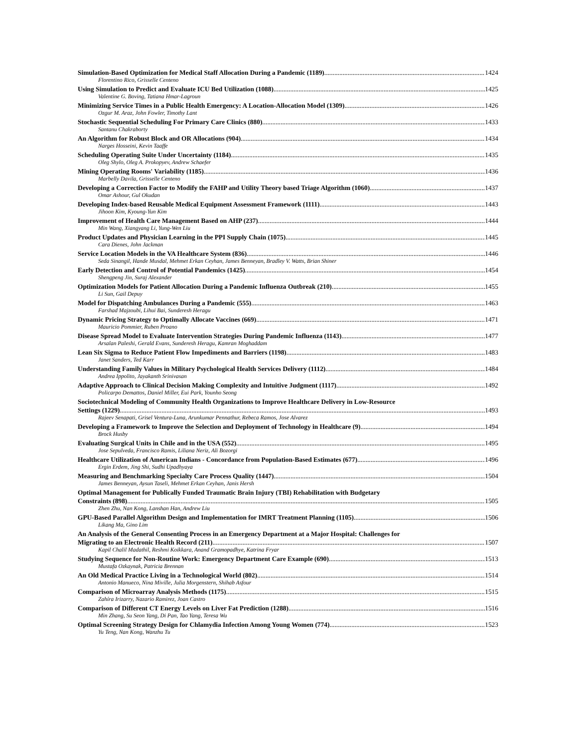Simulation-Based Optimization for Medical Staff Allocation During a Pandemic (1189) 1424
Florentino Rico, Grisselle Centeno
Using Simulation to Predict and Evaluate ICU Bed Utilization (1088) 1425
Valentine G. Boving, Tatiana Hmar-Lagroun
Minimizing Service Times in a Public Health Emergency: A Location-Allocation Model (1309) 1426
Ozgur M. Araz, John Fowler, Timothy Lant
Stochastic Sequential Scheduling For Primary Care Clinics (880) 1433
Santanu Chakraborty
An Algorithm for Robust Block and OR Allocations (904) 1434
Narges Hosseini, Kevin Taaffe
Scheduling Operating Suite Under Uncertainty (1184) 1435
Oleg Shylo, Oleg A. Prokopyev, Andrew Schaefer
Mining Operating Rooms' Variability (1185) 1436
Marbelly Davila, Grisselle Centeno
Developing a Correction Factor to Modify the FAHP and Utility Theory based Triage Algorithm (1060) 1437
Omar Ashour, Gul Okudan
Developing Index-based Reusable Medical Equipment Assessment Framework (1111) 1443
Jihoon Kim, Kyoung-Yun Kim
Improvement of Health Care Management Based on AHP (237) 1444
Min Wang, Xiangyang Li, Yung-Wen Liu
Product Updates and Physician Learning in the PPI Supply Chain (1075) 1445
Cara Dienes, John Jackman
Service Location Models in the VA Healthcare System (836) 1446
Seda Sinangil, Hande Musdal, Mehmet Erkan Ceyhan, James Benneyan, Bradley V. Watts, Brian Shiner
Early Detection and Control of Potential Pandemics (1425) 1454
Shengpeng Jin, Suraj Alexander
Optimization Models for Patient Allocation During a Pandemic Influenza Outbreak (210) 1455
Li Sun, Gail Depuy
Model for Dispatching Ambulances During a Pandemic (555) 1463
Farshad Majzoubi, Lihui Bai, Sunderesh Heragu
Dynamic Pricing Strategy to Optimally Allocate Vaccines (669) 1471
Mauricio Pommier, Ruben Proano
Disease Spread Model to Evaluate Intervention Strategies During Pandemic Influenza (1143) 1477
Arsalan Paleshi, Gerald Evans, Sunderesh Heragu, Kamran Moghaddam
Lean Six Sigma to Reduce Patient Flow Impediments and Barriers (1198) 1483
Janet Sanders, Ted Karr
Understanding Family Values in Military Psychological Health Services Delivery (1112) 1484
Andrea Ippolito, Jayakanth Srinivasan
Adaptive Approach to Clinical Decision Making Complexity and Intuitive Judgment (1117) 1492
Policarpo Demattos, Daniel Miller, Eui Park, Younho Seong
Sociotechnical Modeling of Community Health Organizations to Improve Healthcare Delivery in Low-Resource
Settings (1229) 1493
Rajeev Senapati, Grisel Ventura-Luna, Arunkumar Pennathur, Rebeca Ramos, Jose Alvarez
Developing a Framework to Improve the Selection and Deployment of Technology in Healthcare (9) 1494
Brock Husby
Evaluating Surgical Units in Chile and in the USA (552) 1495
Jose Sepulveda, Francisco Ramis, Liliana Neriz, Ali Bozorgi
Healthcare Utilization of American Indians - Concordance from Population-Based Estimates (677) 1496
Ergin Erdem, Jing Shi, Sudhi Upadhyaya
Measuring and Benchmarking Specialty Care Process Quality (1447) 1504
James Benneyan, Aysun Taseli, Mehmet Erkan Ceyhan, Janis Hersh
Optimal Management for Publically Funded Traumatic Brain Injury (TBI) Rehabilitation with Budgetary
Constraints (898) 1505
Zhen Zhu, Nan Kong, Lanshan Han, Andrew Liu
GPU-Based Parallel Algorithm Design and Implementation for IMRT Treatment Planning (1105) 1506
Likang Ma, Gino Lim
An Analysis of the General Consenting Process in an Emergency Department at a Major Hospital: Challenges for
Migrating to an Electronic Health Record (211) 1507
Kapil Chalil Madathil, Reshmi Koikkara, Anand Gramopadhye, Katrina Fryar
Studying Sequence for Non-Routine Work: Emergency Department Care Example (690) 1513
Mustafa Ozkaynak, Patricia Brennan
An Old Medical Practice Living in a Technological World (802) 1514
Antonio Manueco, Nina Miville, Julia Morgenstern, Shihab Asfour
Comparison of Microarray Analysis Methods (1175) 1515
Zahíra Irizarry, Nazario Ramirez, Joan Castro
Comparison of Different CT Energy Levels on Liver Fat Prediction (1288) 1516
Min Zhang, Su Seon Yang, Di Pan, Tao Yang, Teresa Wu
Optimal Screening Strategy Design for Chlamydia Infection Among Young Women (774) 1523
Yu Teng, Nan Kong, Wanzhu Tu